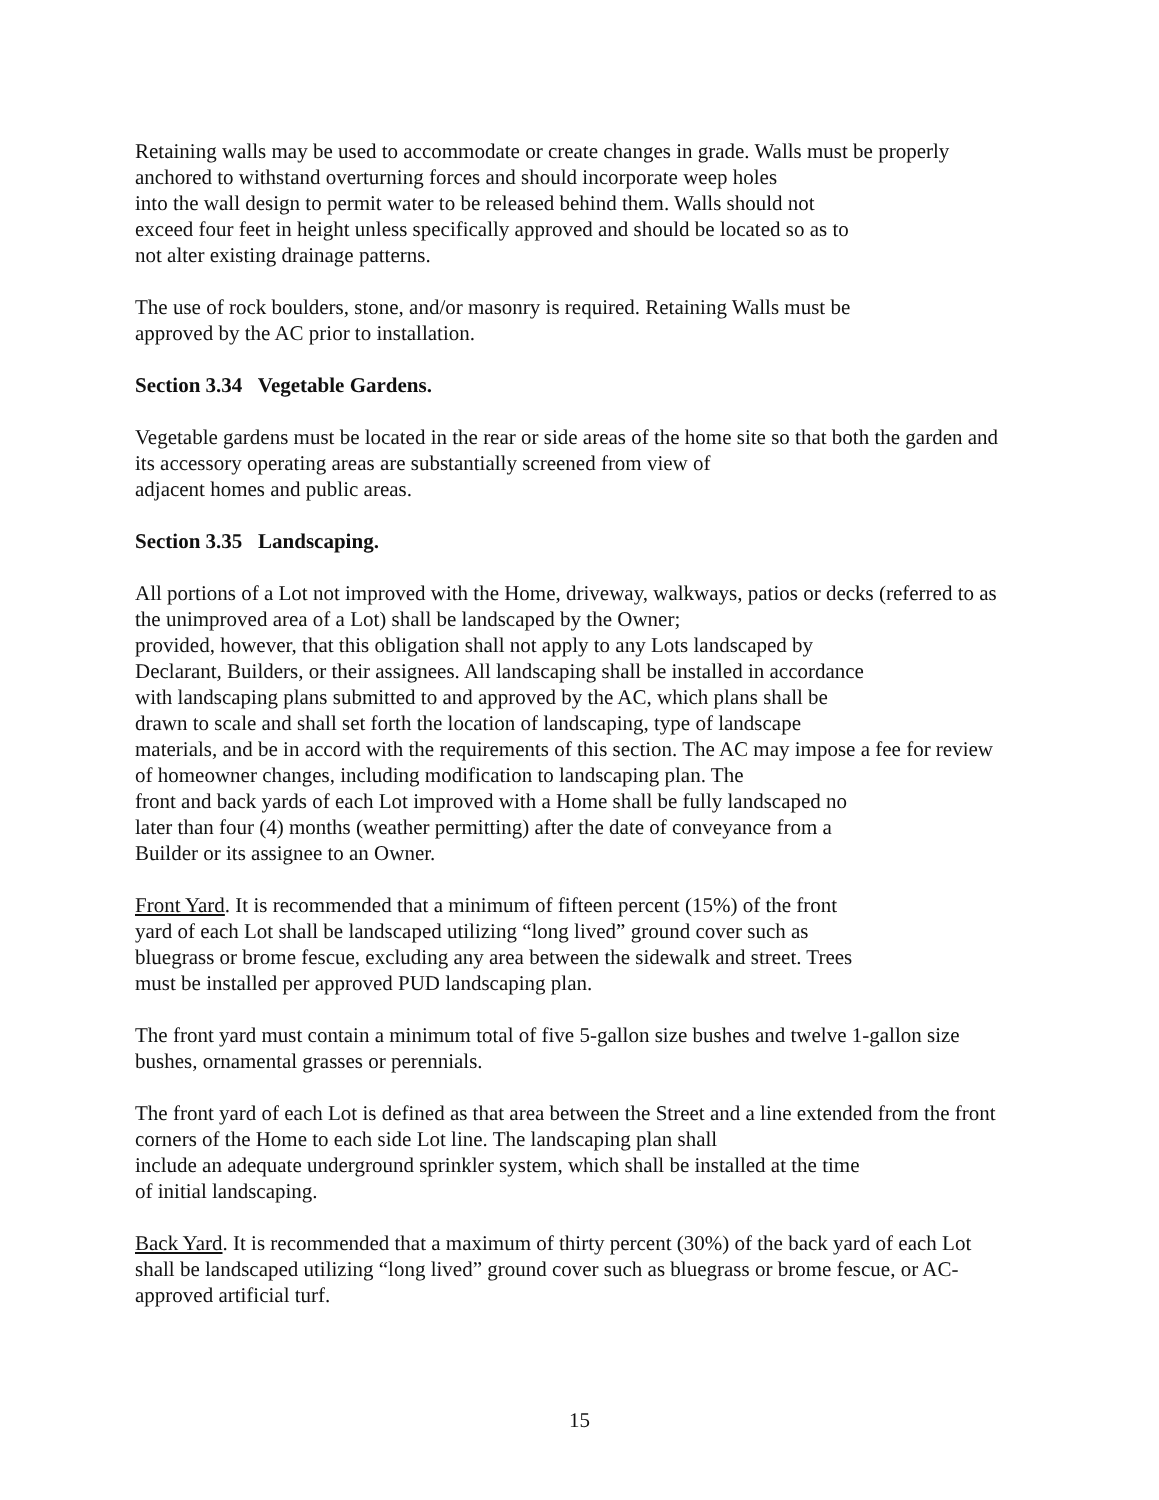Retaining walls may be used to accommodate or create changes in grade. Walls must be properly anchored to withstand overturning forces and should incorporate weep holes
into the wall design to permit water to be released behind them. Walls should not
exceed four feet in height unless specifically approved and should be located so as to
not alter existing drainage patterns.
The use of rock boulders, stone, and/or masonry is required. Retaining Walls must be
approved by the AC prior to installation.
Section 3.34 Vegetable Gardens.
Vegetable gardens must be located in the rear or side areas of the home site so that both the garden and its accessory operating areas are substantially screened from view of
adjacent homes and public areas.
Section 3.35 Landscaping.
All portions of a Lot not improved with the Home, driveway, walkways, patios or decks (referred to as the unimproved area of a Lot) shall be landscaped by the Owner;
provided, however, that this obligation shall not apply to any Lots landscaped by
Declarant, Builders, or their assignees. All landscaping shall be installed in accordance
with landscaping plans submitted to and approved by the AC, which plans shall be
drawn to scale and shall set forth the location of landscaping, type of landscape
materials, and be in accord with the requirements of this section. The AC may impose a fee for review of homeowner changes, including modification to landscaping plan. The
front and back yards of each Lot improved with a Home shall be fully landscaped no
later than four (4) months (weather permitting) after the date of conveyance from a
Builder or its assignee to an Owner.
Front Yard. It is recommended that a minimum of fifteen percent (15%) of the front
yard of each Lot shall be landscaped utilizing “long lived” ground cover such as
bluegrass or brome fescue, excluding any area between the sidewalk and street. Trees
must be installed per approved PUD landscaping plan.
The front yard must contain a minimum total of five 5-gallon size bushes and twelve 1-gallon size bushes, ornamental grasses or perennials.
The front yard of each Lot is defined as that area between the Street and a line extended from the front corners of the Home to each side Lot line. The landscaping plan shall
include an adequate underground sprinkler system, which shall be installed at the time
of initial landscaping.
Back Yard. It is recommended that a maximum of thirty percent (30%) of the back yard of each Lot shall be landscaped utilizing “long lived” ground cover such as bluegrass or brome fescue, or AC-approved artificial turf.
15